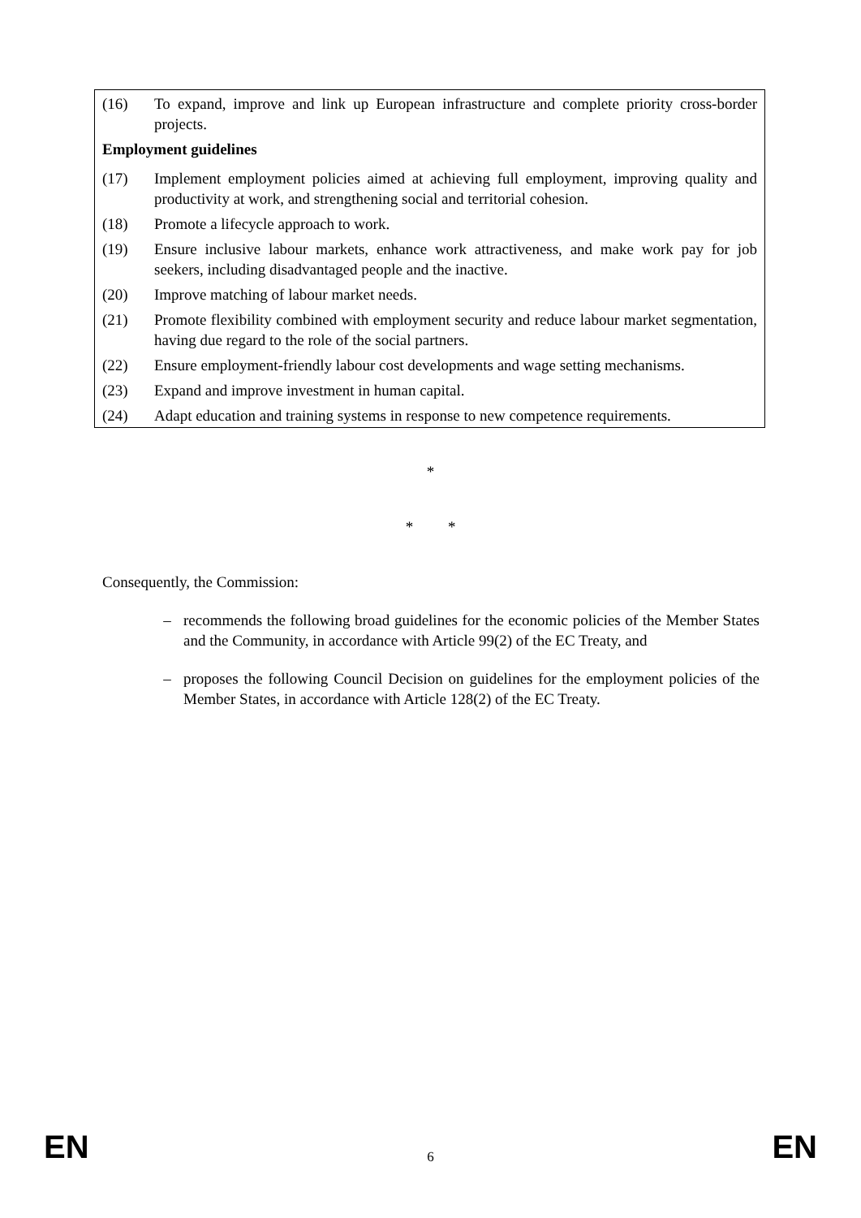(16) To expand, improve and link up European infrastructure and complete priority cross-border projects.
Employment guidelines
(17) Implement employment policies aimed at achieving full employment, improving quality and productivity at work, and strengthening social and territorial cohesion.
(18) Promote a lifecycle approach to work.
(19) Ensure inclusive labour markets, enhance work attractiveness, and make work pay for job seekers, including disadvantaged people and the inactive.
(20) Improve matching of labour market needs.
(21) Promote flexibility combined with employment security and reduce labour market segmentation, having due regard to the role of the social partners.
(22) Ensure employment-friendly labour cost developments and wage setting mechanisms.
(23) Expand and improve investment in human capital.
(24) Adapt education and training systems in response to new competence requirements.
*
* *
Consequently, the Commission:
– recommends the following broad guidelines for the economic policies of the Member States and the Community, in accordance with Article 99(2) of the EC Treaty, and
– proposes the following Council Decision on guidelines for the employment policies of the Member States, in accordance with Article 128(2) of the EC Treaty.
EN 6 EN